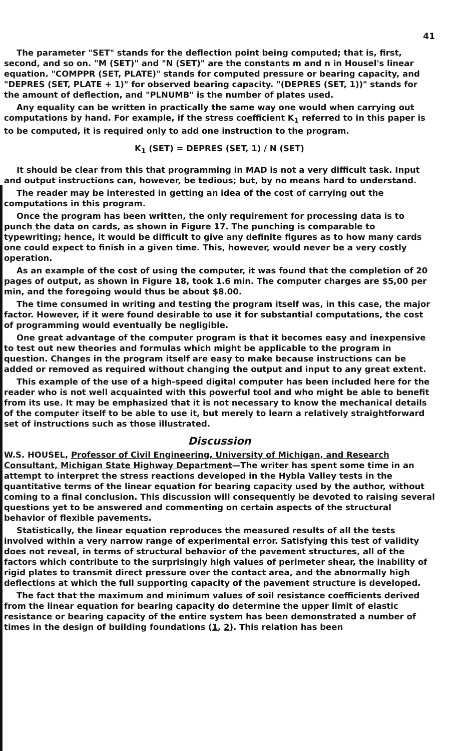41
The parameter "SET" stands for the deflection point being computed; that is, first, second, and so on. "M (SET)" and "N (SET)" are the constants m and n in Housel's linear equation. "COMPPR (SET, PLATE)" stands for computed pressure or bearing capacity, and "DEPRES (SET, PLATE + 1)" for observed bearing capacity. "(DEPRES (SET, 1))" stands for the amount of deflection, and "PLNUMB" is the number of plates used.
Any equality can be written in practically the same way one would when carrying out computations by hand. For example, if the stress coefficient K<sub>1</sub> referred to in this paper is to be computed, it is required only to add one instruction to the program.
K<sub>1</sub> (SET) = DEPRES (SET, 1) / N (SET)
It should be clear from this that programming in MAD is not a very difficult task. Input and output instructions can, however, be tedious; but, by no means hard to understand.
The reader may be interested in getting an idea of the cost of carrying out the computations in this program.
Once the program has been written, the only requirement for processing data is to punch the data on cards, as shown in Figure 17. The punching is comparable to typewriting; hence, it would be difficult to give any definite figures as to how many cards one could expect to finish in a given time. This, however, would never be a very costly operation.
As an example of the cost of using the computer, it was found that the completion of 20 pages of output, as shown in Figure 18, took 1.6 min. The computer charges are $5,00 per min, and the foregoing would thus be about $8.00.
The time consumed in writing and testing the program itself was, in this case, the major factor. However, if it were found desirable to use it for substantial computations, the cost of programming would eventually be negligible.
One great advantage of the computer program is that it becomes easy and inexpensive to test out new theories and formulas which might be applicable to the program in question. Changes in the program itself are easy to make because instructions can be added or removed as required without changing the output and input to any great extent.
This example of the use of a high-speed digital computer has been included here for the reader who is not well acquainted with this powerful tool and who might be able to benefit from its use. It may be emphasized that it is not necessary to know the mechanical details of the computer itself to be able to use it, but merely to learn a relatively straightforward set of instructions such as those illustrated.
Discussion
W.S. HOUSEL, Professor of Civil Engineering, University of Michigan, and Research Consultant, Michigan State Highway Department—The writer has spent some time in an attempt to interpret the stress reactions developed in the Hybla Valley tests in the quantitative terms of the linear equation for bearing capacity used by the author, without coming to a final conclusion. This discussion will consequently be devoted to raising several questions yet to be answered and commenting on certain aspects of the structural behavior of flexible pavements.
Statistically, the linear equation reproduces the measured results of all the tests involved within a very narrow range of experimental error. Satisfying this test of validity does not reveal, in terms of structural behavior of the pavement structures, all of the factors which contribute to the surprisingly high values of perimeter shear, the inability of rigid plates to transmit direct pressure over the contact area, and the abnormally high deflections at which the full supporting capacity of the pavement structure is developed.
The fact that the maximum and minimum values of soil resistance coefficients derived from the linear equation for bearing capacity do determine the upper limit of elastic resistance or bearing capacity of the entire system has been demonstrated a number of times in the design of building foundations (1, 2). This relation has been